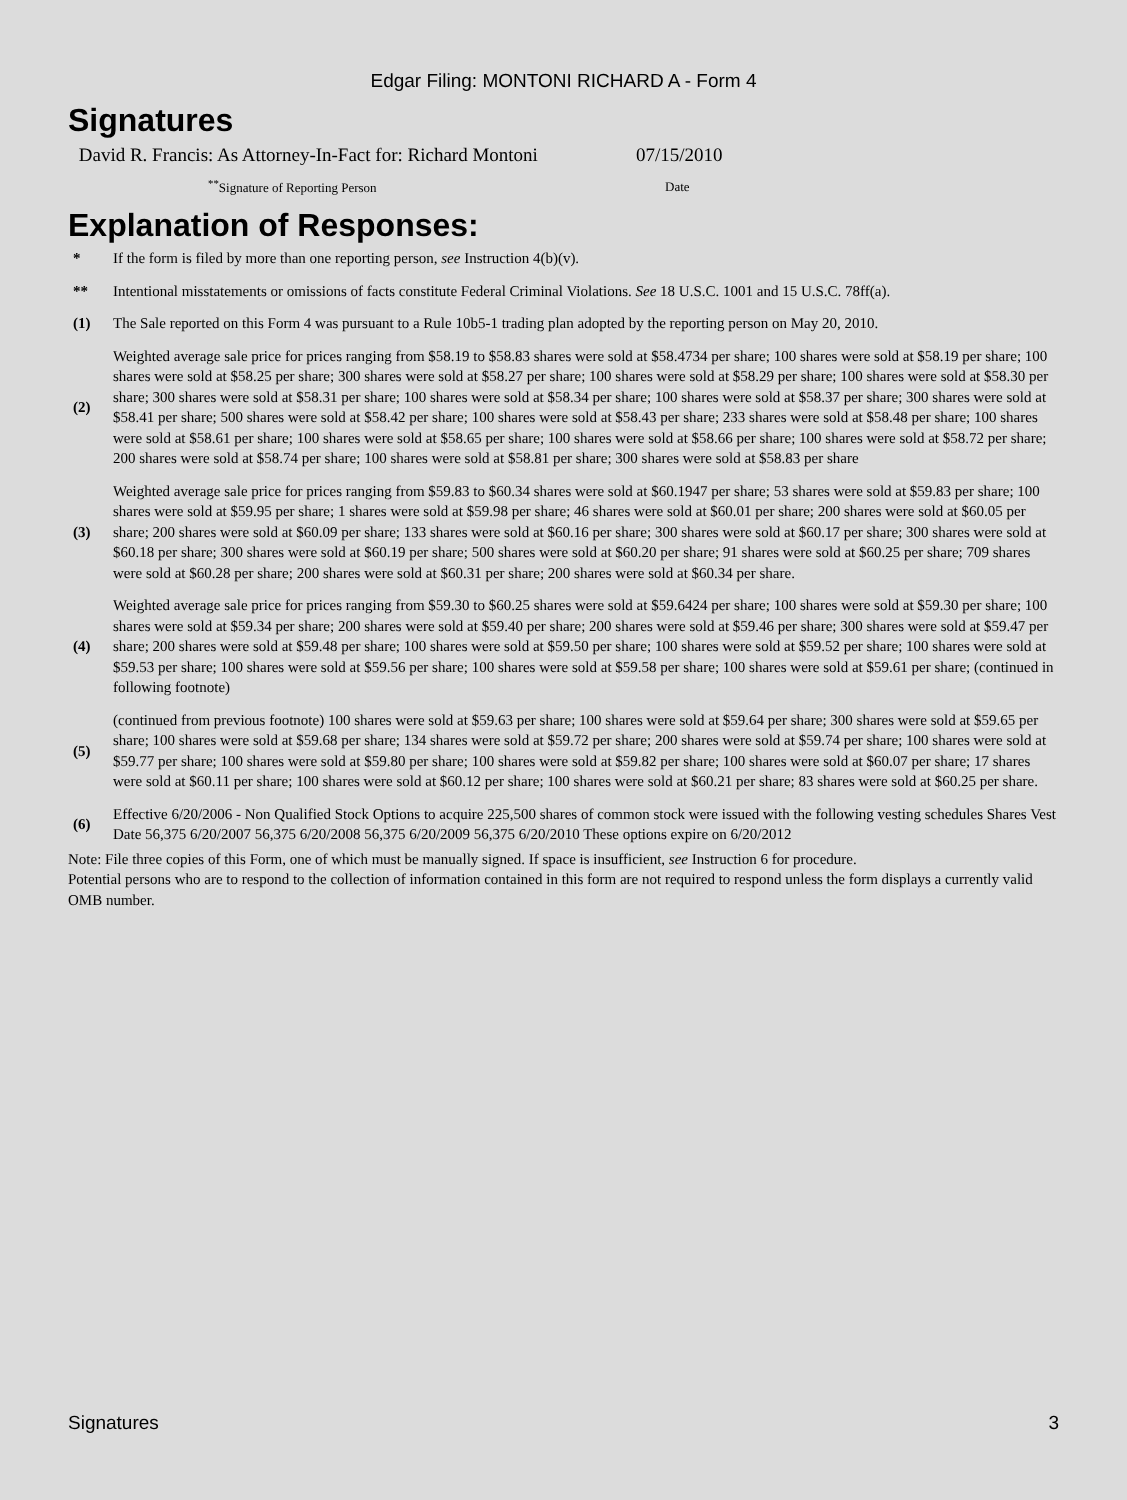Edgar Filing: MONTONI RICHARD A - Form 4
Signatures
| David R. Francis: As Attorney-In-Fact for: Richard Montoni | 07/15/2010 |
| <sup>**</sup> Signature of Reporting Person | Date |
Explanation of Responses:
| * | If the form is filed by more than one reporting person, see Instruction 4(b)(v). |
| ** | Intentional misstatements or omissions of facts constitute Federal Criminal Violations. See 18 U.S.C. 1001 and 15 U.S.C. 78ff(a). |
| (1) | The Sale reported on this Form 4 was pursuant to a Rule 10b5-1 trading plan adopted by the reporting person on May 20, 2010. |
| (2) | Weighted average sale price for prices ranging from $58.19 to $58.83 shares were sold at $58.4734 per share; 100 shares were sold at $58.19 per share; 100 shares were sold at $58.25 per share; 300 shares were sold at $58.27 per share; 100 shares were sold at $58.29 per share; 100 shares were sold at $58.30 per share; 300 shares were sold at $58.31 per share; 100 shares were sold at $58.34 per share; 100 shares were sold at $58.37 per share; 300 shares were sold at $58.41 per share; 500 shares were sold at $58.42 per share; 100 shares were sold at $58.43 per share; 233 shares were sold at $58.48 per share; 100 shares were sold at $58.61 per share; 100 shares were sold at $58.65 per share; 100 shares were sold at $58.66 per share; 100 shares were sold at $58.72 per share; 200 shares were sold at $58.74 per share; 100 shares were sold at $58.81 per share; 300 shares were sold at $58.83 per share |
| (3) | Weighted average sale price for prices ranging from $59.83 to $60.34 shares were sold at $60.1947 per share; 53 shares were sold at $59.83 per share; 100 shares were sold at $59.95 per share; 1 shares were sold at $59.98 per share; 46 shares were sold at $60.01 per share; 200 shares were sold at $60.05 per share; 200 shares were sold at $60.09 per share; 133 shares were sold at $60.16 per share; 300 shares were sold at $60.17 per share; 300 shares were sold at $60.18 per share; 300 shares were sold at $60.19 per share; 500 shares were sold at $60.20 per share; 91 shares were sold at $60.25 per share; 709 shares were sold at $60.28 per share; 200 shares were sold at $60.31 per share; 200 shares were sold at $60.34 per share. |
| (4) | Weighted average sale price for prices ranging from $59.30 to $60.25 shares were sold at $59.6424 per share; 100 shares were sold at $59.30 per share; 100 shares were sold at $59.34 per share; 200 shares were sold at $59.40 per share; 200 shares were sold at $59.46 per share; 300 shares were sold at $59.47 per share; 200 shares were sold at $59.48 per share; 100 shares were sold at $59.50 per share; 100 shares were sold at $59.52 per share; 100 shares were sold at $59.53 per share; 100 shares were sold at $59.56 per share; 100 shares were sold at $59.58 per share; 100 shares were sold at $59.61 per share; (continued in following footnote) |
| (5) | (continued from previous footnote) 100 shares were sold at $59.63 per share; 100 shares were sold at $59.64 per share; 300 shares were sold at $59.65 per share; 100 shares were sold at $59.68 per share; 134 shares were sold at $59.72 per share; 200 shares were sold at $59.74 per share; 100 shares were sold at $59.77 per share; 100 shares were sold at $59.80 per share; 100 shares were sold at $59.82 per share; 100 shares were sold at $60.07 per share; 17 shares were sold at $60.11 per share; 100 shares were sold at $60.12 per share; 100 shares were sold at $60.21 per share; 83 shares were sold at $60.25 per share. |
| (6) | Effective 6/20/2006 - Non Qualified Stock Options to acquire 225,500 shares of common stock were issued with the following vesting schedules Shares Vest Date 56,375 6/20/2007 56,375 6/20/2008 56,375 6/20/2009 56,375 6/20/2010 These options expire on 6/20/2012 |
Note: File three copies of this Form, one of which must be manually signed. If space is insufficient, see Instruction 6 for procedure.
Potential persons who are to respond to the collection of information contained in this form are not required to respond unless the form displays a currently valid OMB number.
Signatures 3